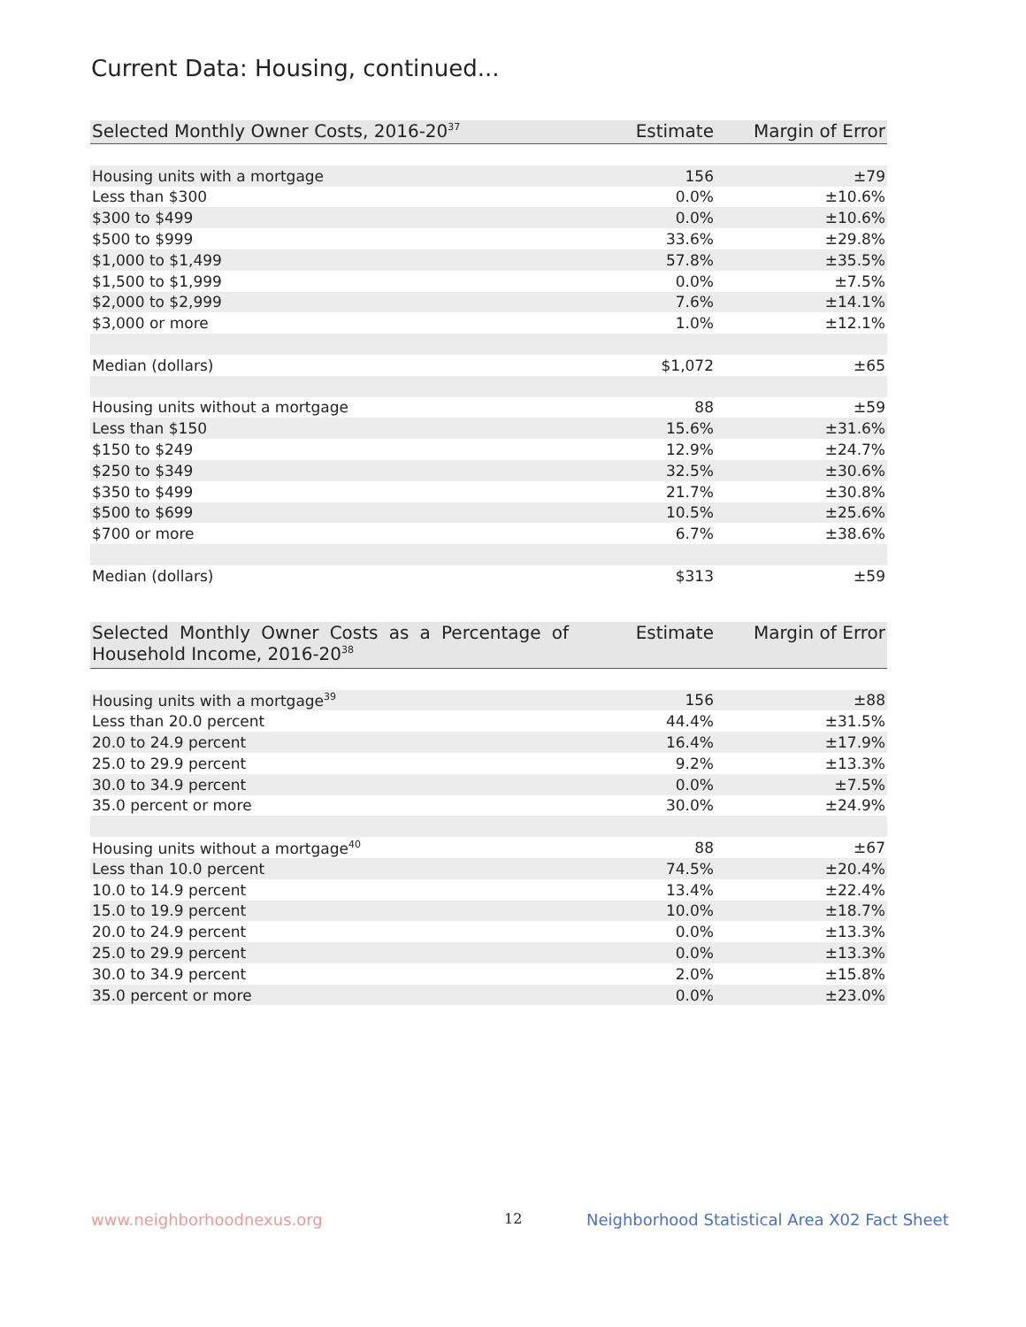Current Data: Housing, continued...
| Selected Monthly Owner Costs, 2016-20<sup>37</sup> | Estimate | Margin of Error |
| --- | --- | --- |
| Housing units with a mortgage | 156 | ±79 |
| Less than $300 | 0.0% | ±10.6% |
| $300 to $499 | 0.0% | ±10.6% |
| $500 to $999 | 33.6% | ±29.8% |
| $1,000 to $1,499 | 57.8% | ±35.5% |
| $1,500 to $1,999 | 0.0% | ±7.5% |
| $2,000 to $2,999 | 7.6% | ±14.1% |
| $3,000 or more | 1.0% | ±12.1% |
| Median (dollars) | $1,072 | ±65 |
| Housing units without a mortgage | 88 | ±59 |
| Less than $150 | 15.6% | ±31.6% |
| $150 to $249 | 12.9% | ±24.7% |
| $250 to $349 | 32.5% | ±30.6% |
| $350 to $499 | 21.7% | ±30.8% |
| $500 to $699 | 10.5% | ±25.6% |
| $700 or more | 6.7% | ±38.6% |
| Median (dollars) | $313 | ±59 |
| Selected Monthly Owner Costs as a Percentage of Household Income, 2016-20<sup>38</sup> | Estimate | Margin of Error |
| --- | --- | --- |
| Housing units with a mortgage<sup>39</sup> | 156 | ±88 |
| Less than 20.0 percent | 44.4% | ±31.5% |
| 20.0 to 24.9 percent | 16.4% | ±17.9% |
| 25.0 to 29.9 percent | 9.2% | ±13.3% |
| 30.0 to 34.9 percent | 0.0% | ±7.5% |
| 35.0 percent or more | 30.0% | ±24.9% |
| Housing units without a mortgage<sup>40</sup> | 88 | ±67 |
| Less than 10.0 percent | 74.5% | ±20.4% |
| 10.0 to 14.9 percent | 13.4% | ±22.4% |
| 15.0 to 19.9 percent | 10.0% | ±18.7% |
| 20.0 to 24.9 percent | 0.0% | ±13.3% |
| 25.0 to 29.9 percent | 0.0% | ±13.3% |
| 30.0 to 34.9 percent | 2.0% | ±15.8% |
| 35.0 percent or more | 0.0% | ±23.0% |
www.neighborhoodnexus.org 12
Neighborhood Statistical Area X02 Fact Sheet